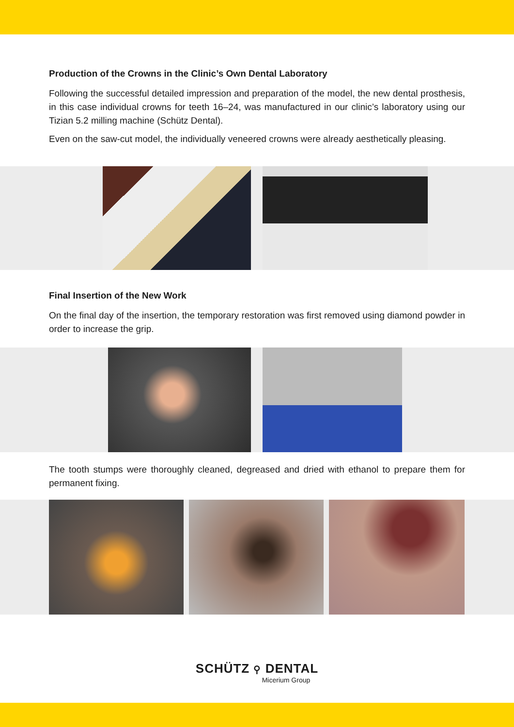Production of the Crowns in the Clinic’s Own Dental Laboratory
Following the successful detailed impression and preparation of the model, the new dental prosthesis, in this case individual crowns for teeth 16–24, was manufactured in our clinic’s laboratory using our Tizian 5.2 milling machine (Schütz Dental).
Even on the saw-cut model, the individually veneered crowns were already aesthetically pleasing.
Final Insertion of the New Work
On the final day of the insertion, the temporary restoration was first removed using diamond powder in order to increase the grip.
The tooth stumps were thoroughly cleaned, degreased and dried with ethanol to prepare them for permanent fixing.
SCHÜTZ ⚲ DENTAL
Micerium Group